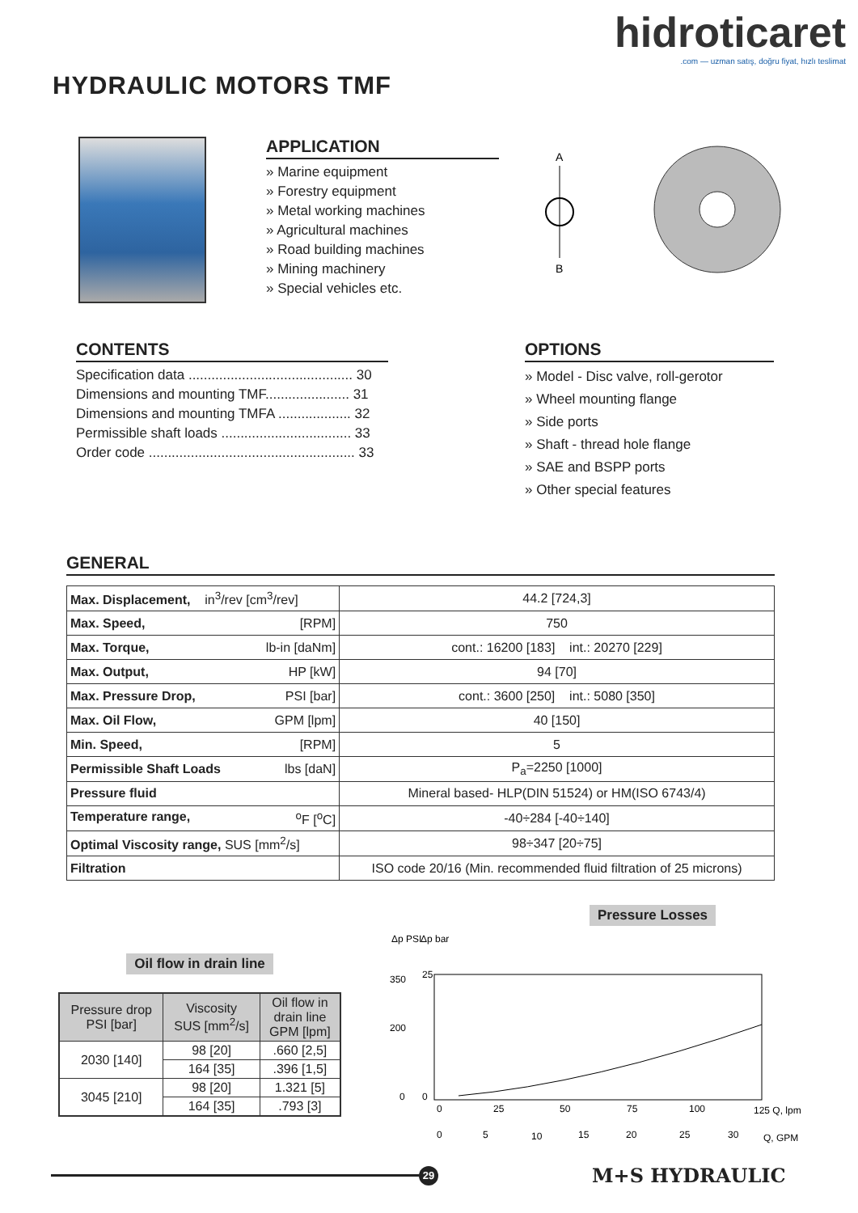HYDRAULIC MOTORS TMF
hidroticaret.com — uzman satış, doğru fiyat, hızlı teslimat
APPLICATION
» Marine equipment
» Forestry equipment
» Metal working machines
» Agricultural machines
» Road building machines
» Mining machinery
» Special vehicles etc.
A
B
CONTENTS
Specification data ........................................... 30
Dimensions and mounting TMF...................... 31
Dimensions and mounting TMFA ................... 32
Permissible shaft loads .................................. 33
Order code ...................................................... 33
OPTIONS
» Model - Disc valve, roll-gerotor
» Wheel mounting flange
» Side ports
» Shaft - thread hole flange
» SAE and BSPP ports
» Other special features
GENERAL
| Max. Displacement, in<sup>3</sup>/rev [cm<sup>3</sup>/rev] | 44.2 [724,3] |
| Max. Speed, [RPM] | 750 |
| Max. Torque, lb-in [daNm] | cont.: 16200 [183] int.: 20270 [229] |
| Max. Output, HP [kW] | 94 [70] |
| Max. Pressure Drop, PSI [bar] | cont.: 3600 [250] int.: 5080 [350] |
| Max. Oil Flow, GPM [lpm] | 40 [150] |
| Min. Speed, [RPM] | 5 |
| Permissible Shaft Loads lbs [daN] | P<sub>a</sub>=2250 [1000] |
| Pressure fluid | Mineral based- HLP(DIN 51524) or HM(ISO 6743/4) |
| Temperature range, <sup>o</sup>F [<sup>o</sup>C] | -40÷284 [-40÷140] |
| Optimal Viscosity range, SUS [mm<sup>2</sup>/s] | 98÷347 [20÷75] |
| Filtration | ISO code 20/16 (Min. recommended fluid filtration of 25 microns) |
Oil flow in drain line
| Pressure drop PSI [bar] | Viscosity SUS [mm<sup>2</sup>/s] | Oil flow in drain line GPM [lpm] |
| 2030 [140] | 98 [20] | .660 [2,5] |
| | 164 [35] | .396 [1,5] |
| 3045 [210] | 98 [20] | 1.321 [5] |
| | 164 [35] | .793 [3] |
Pressure Losses
Δp PSI
Δp bar
350
200
0
25
0
0
25
50
75
100
125 Q, lpm
0
5
10
15
20
25
30
Q, GPM
29
M+S HYDRAULIC